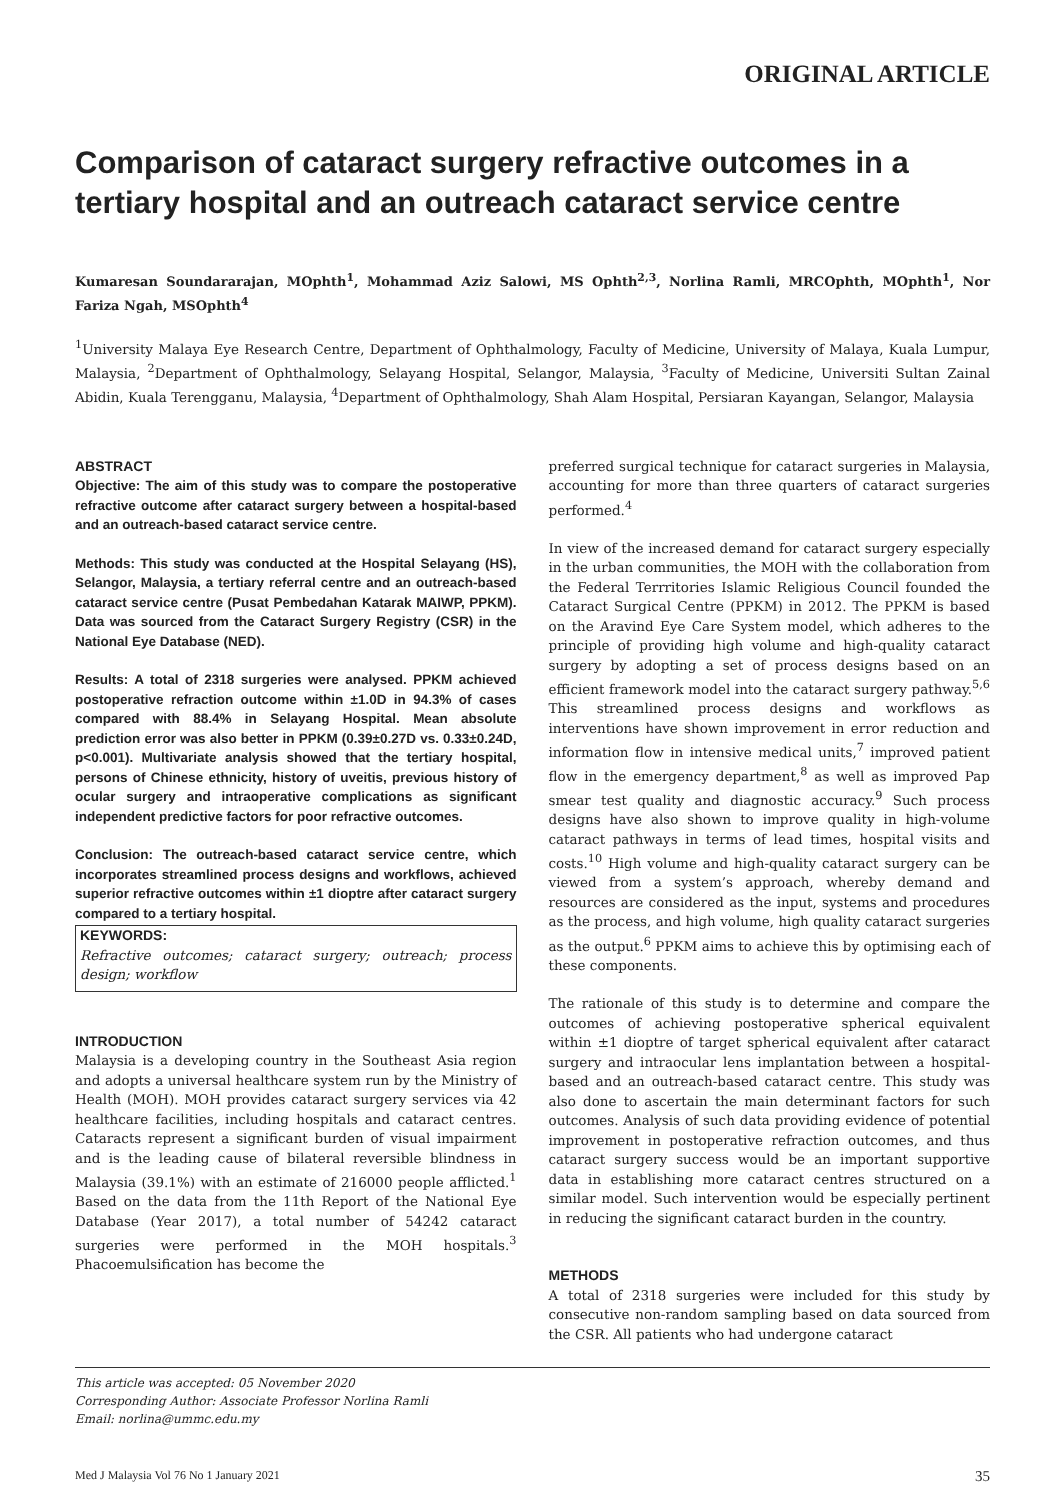ORIGINAL ARTICLE
Comparison of cataract surgery refractive outcomes in a tertiary hospital and an outreach cataract service centre
Kumaresan Soundararajan, MOphth<sup>1</sup>, Mohammad Aziz Salowi, MS Ophth<sup>2,3</sup>, Norlina Ramli, MRCOphth, MOphth<sup>1</sup>, Nor Fariza Ngah, MSOphth<sup>4</sup>
<sup>1</sup> University Malaya Eye Research Centre, Department of Ophthalmology, Faculty of Medicine, University of Malaya, Kuala Lumpur, Malaysia, <sup>2</sup>Department of Ophthalmology, Selayang Hospital, Selangor, Malaysia, <sup>3</sup>Faculty of Medicine, Universiti Sultan Zainal Abidin, Kuala Terengganu, Malaysia, <sup>4</sup>Department of Ophthalmology, Shah Alam Hospital, Persiaran Kayangan, Selangor, Malaysia
ABSTRACT
Objective: The aim of this study was to compare the postoperative refractive outcome after cataract surgery between a hospital-based and an outreach-based cataract service centre.
Methods: This study was conducted at the Hospital Selayang (HS), Selangor, Malaysia, a tertiary referral centre and an outreach-based cataract service centre (Pusat Pembedahan Katarak MAIWP, PPKM). Data was sourced from the Cataract Surgery Registry (CSR) in the National Eye Database (NED).
Results: A total of 2318 surgeries were analysed. PPKM achieved postoperative refraction outcome within ±1.0D in 94.3% of cases compared with 88.4% in Selayang Hospital. Mean absolute prediction error was also better in PPKM (0.39±0.27D vs. 0.33±0.24D, p<0.001). Multivariate analysis showed that the tertiary hospital, persons of Chinese ethnicity, history of uveitis, previous history of ocular surgery and intraoperative complications as significant independent predictive factors for poor refractive outcomes.
Conclusion: The outreach-based cataract service centre, which incorporates streamlined process designs and workflows, achieved superior refractive outcomes within ±1 dioptre after cataract surgery compared to a tertiary hospital.
KEYWORDS:
Refractive outcomes; cataract surgery; outreach; process design; workflow
INTRODUCTION
Malaysia is a developing country in the Southeast Asia region and adopts a universal healthcare system run by the Ministry of Health (MOH). MOH provides cataract surgery services via 42 healthcare facilities, including hospitals and cataract centres. Cataracts represent a significant burden of visual impairment and is the leading cause of bilateral reversible blindness in Malaysia (39.1%) with an estimate of 216000 people afflicted.<sup>1</sup> Based on the data from the 11th Report of the National Eye Database (Year 2017), a total number of 54242 cataract surgeries were performed in the MOH hospitals.<sup>3</sup> Phacoemulsification has become the
preferred surgical technique for cataract surgeries in Malaysia, accounting for more than three quarters of cataract surgeries performed.<sup>4</sup>
In view of the increased demand for cataract surgery especially in the urban communities, the MOH with the collaboration from the Federal Terrritories Islamic Religious Council founded the Cataract Surgical Centre (PPKM) in 2012. The PPKM is based on the Aravind Eye Care System model, which adheres to the principle of providing high volume and high-quality cataract surgery by adopting a set of process designs based on an efficient framework model into the cataract surgery pathway.<sup>5,6</sup> This streamlined process designs and workflows as interventions have shown improvement in error reduction and information flow in intensive medical units,<sup>7</sup> improved patient flow in the emergency department,<sup>8</sup> as well as improved Pap smear test quality and diagnostic accuracy.<sup>9</sup> Such process designs have also shown to improve quality in high-volume cataract pathways in terms of lead times, hospital visits and costs.<sup>10</sup> High volume and high-quality cataract surgery can be viewed from a system’s approach, whereby demand and resources are considered as the input, systems and procedures as the process, and high volume, high quality cataract surgeries as the output.<sup>6</sup> PPKM aims to achieve this by optimising each of these components.
The rationale of this study is to determine and compare the outcomes of achieving postoperative spherical equivalent within ±1 dioptre of target spherical equivalent after cataract surgery and intraocular lens implantation between a hospital-based and an outreach-based cataract centre. This study was also done to ascertain the main determinant factors for such outcomes. Analysis of such data providing evidence of potential improvement in postoperative refraction outcomes, and thus cataract surgery success would be an important supportive data in establishing more cataract centres structured on a similar model. Such intervention would be especially pertinent in reducing the significant cataract burden in the country.
METHODS
A total of 2318 surgeries were included for this study by consecutive non-random sampling based on data sourced from the CSR. All patients who had undergone cataract
This article was accepted: 05 November 2020
Corresponding Author: Associate Professor Norlina Ramli
Email: norlina@ummc.edu.my
Med J Malaysia Vol 76 No 1 January 2021 35